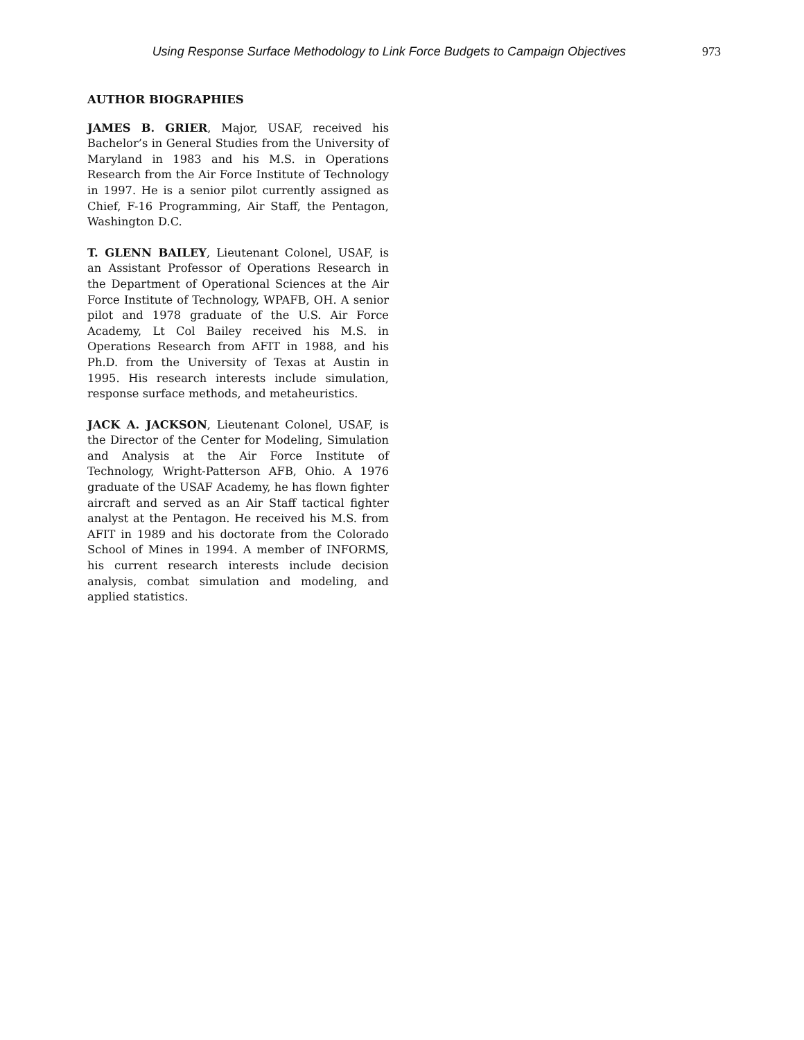Using Response Surface Methodology to Link Force Budgets to Campaign Objectives 973
AUTHOR BIOGRAPHIES
JAMES B. GRIER, Major, USAF, received his Bachelor’s in General Studies from the University of Maryland in 1983 and his M.S. in Operations Research from the Air Force Institute of Technology in 1997. He is a senior pilot currently assigned as Chief, F-16 Programming, Air Staff, the Pentagon, Washington D.C.
T. GLENN BAILEY, Lieutenant Colonel, USAF, is an Assistant Professor of Operations Research in the Department of Operational Sciences at the Air Force Institute of Technology, WPAFB, OH. A senior pilot and 1978 graduate of the U.S. Air Force Academy, Lt Col Bailey received his M.S. in Operations Research from AFIT in 1988, and his Ph.D. from the University of Texas at Austin in 1995. His research interests include simulation, response surface methods, and metaheuristics.
JACK A. JACKSON, Lieutenant Colonel, USAF, is the Director of the Center for Modeling, Simulation and Analysis at the Air Force Institute of Technology, Wright-Patterson AFB, Ohio. A 1976 graduate of the USAF Academy, he has flown fighter aircraft and served as an Air Staff tactical fighter analyst at the Pentagon. He received his M.S. from AFIT in 1989 and his doctorate from the Colorado School of Mines in 1994. A member of INFORMS, his current research interests include decision analysis, combat simulation and modeling, and applied statistics.